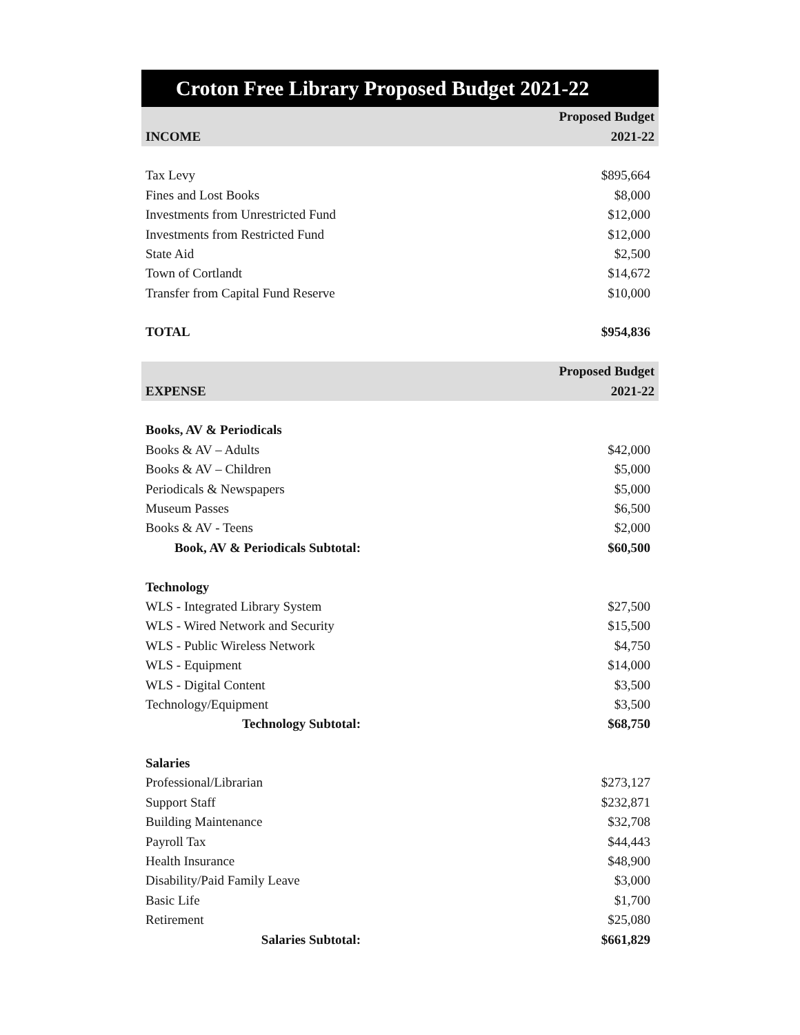Croton Free Library Proposed Budget 2021-22
| | Proposed Budget |
| --- | --- |
| INCOME | 2021-22 |
| Tax Levy | $895,664 |
| Fines and Lost Books | $8,000 |
| Investments from Unrestricted Fund | $12,000 |
| Investments from Restricted Fund | $12,000 |
| State Aid | $2,500 |
| Town of Cortlandt | $14,672 |
| Transfer from Capital Fund Reserve | $10,000 |
| TOTAL | $954,836 |
| | Proposed Budget |
| EXPENSE | 2021-22 |
| Books, AV & Periodicals | |
| Books & AV – Adults | $42,000 |
| Books & AV – Children | $5,000 |
| Periodicals & Newspapers | $5,000 |
| Museum Passes | $6,500 |
| Books & AV - Teens | $2,000 |
| Book, AV & Periodicals Subtotal: | $60,500 |
| Technology | |
| WLS - Integrated Library System | $27,500 |
| WLS - Wired Network and Security | $15,500 |
| WLS - Public Wireless Network | $4,750 |
| WLS - Equipment | $14,000 |
| WLS - Digital Content | $3,500 |
| Technology/Equipment | $3,500 |
| Technology Subtotal: | $68,750 |
| Salaries | |
| Professional/Librarian | $273,127 |
| Support Staff | $232,871 |
| Building Maintenance | $32,708 |
| Payroll Tax | $44,443 |
| Health Insurance | $48,900 |
| Disability/Paid Family Leave | $3,000 |
| Basic Life | $1,700 |
| Retirement | $25,080 |
| Salaries Subtotal: | $661,829 |